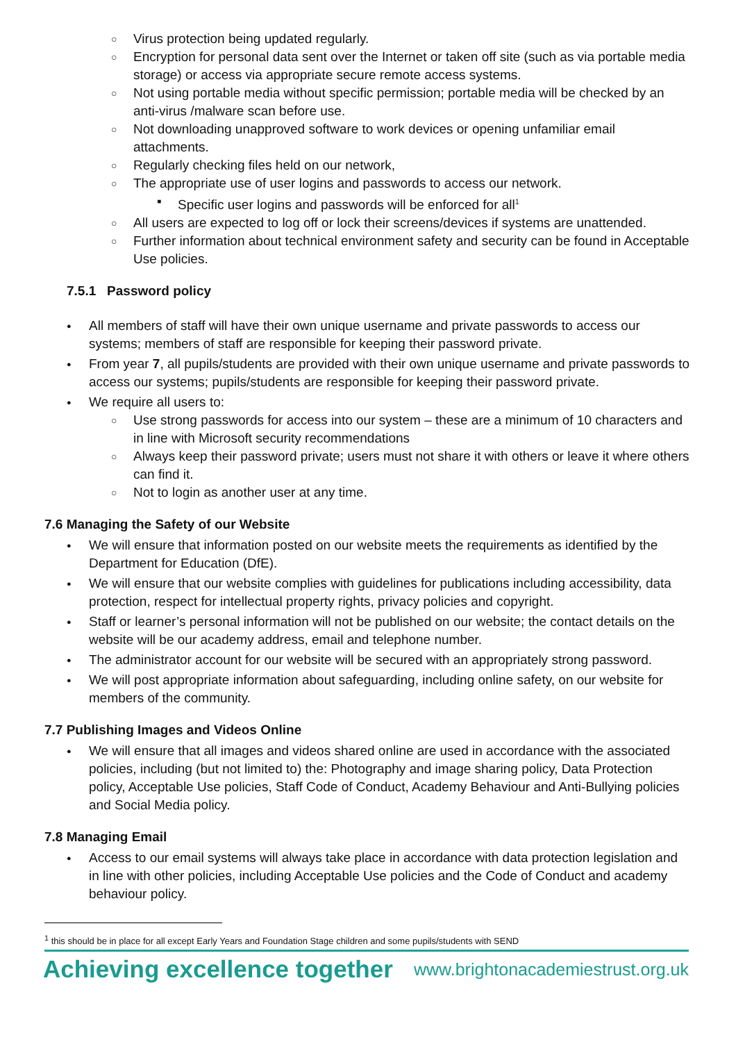Virus protection being updated regularly.
Encryption for personal data sent over the Internet or taken off site (such as via portable media storage) or access via appropriate secure remote access systems.
Not using portable media without specific permission; portable media will be checked by an anti-virus /malware scan before use.
Not downloading unapproved software to work devices or opening unfamiliar email attachments.
Regularly checking files held on our network,
The appropriate use of user logins and passwords to access our network.
Specific user logins and passwords will be enforced for all<sup>1</sup>
All users are expected to log off or lock their screens/devices if systems are unattended.
Further information about technical environment safety and security can be found in Acceptable Use policies.
7.5.1 Password policy
All members of staff will have their own unique username and private passwords to access our systems; members of staff are responsible for keeping their password private.
From year 7, all pupils/students are provided with their own unique username and private passwords to access our systems; pupils/students are responsible for keeping their password private.
We require all users to:
Use strong passwords for access into our system – these are a minimum of 10 characters and in line with Microsoft security recommendations
Always keep their password private; users must not share it with others or leave it where others can find it.
Not to login as another user at any time.
7.6 Managing the Safety of our Website
We will ensure that information posted on our website meets the requirements as identified by the Department for Education (DfE).
We will ensure that our website complies with guidelines for publications including accessibility, data protection, respect for intellectual property rights, privacy policies and copyright.
Staff or learner’s personal information will not be published on our website; the contact details on the website will be our academy address, email and telephone number.
The administrator account for our website will be secured with an appropriately strong password.
We will post appropriate information about safeguarding, including online safety, on our website for members of the community.
7.7 Publishing Images and Videos Online
We will ensure that all images and videos shared online are used in accordance with the associated policies, including (but not limited to) the: Photography and image sharing policy, Data Protection policy, Acceptable Use policies, Staff Code of Conduct, Academy Behaviour and Anti-Bullying policies and Social Media policy.
7.8 Managing Email
Access to our email systems will always take place in accordance with data protection legislation and in line with other policies, including Acceptable Use policies and the Code of Conduct and academy behaviour policy.
<sup>1</sup> this should be in place for all except Early Years and Foundation Stage children and some pupils/students with SEND
Achieving excellence together www.brightonacademiestrust.org.uk